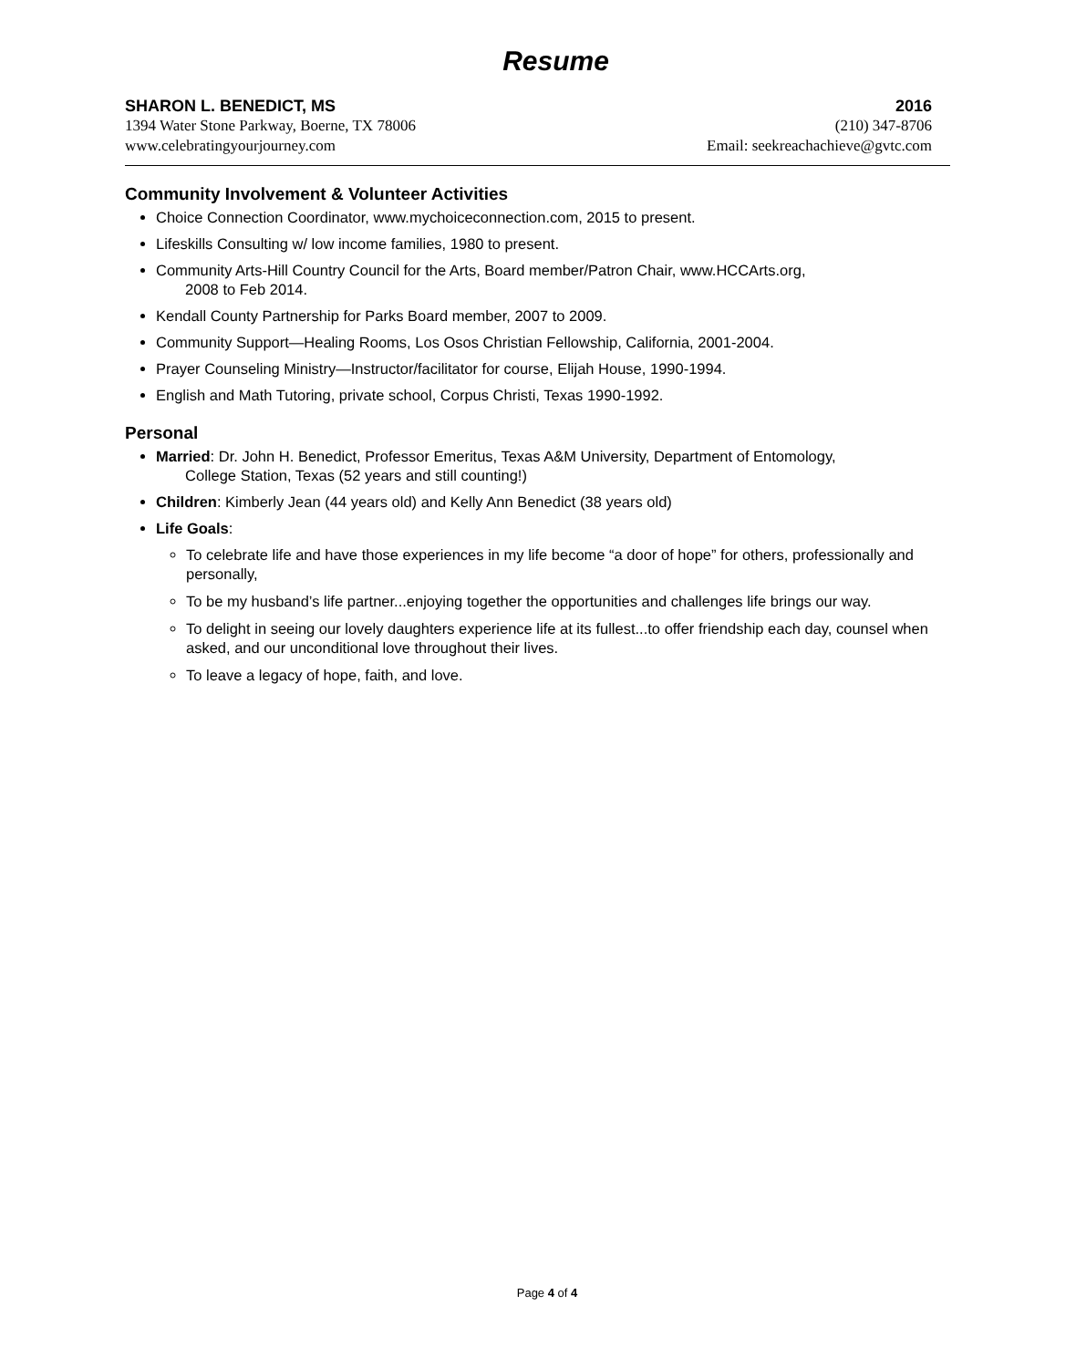Resume
SHARON L. BENEDICT, MS 2016
1394 Water Stone Parkway, Boerne, TX 78006 (210) 347-8706
www.celebratingyourjourney.com Email: seekreachachieve@gvtc.com
Community Involvement & Volunteer Activities
Choice Connection Coordinator, www.mychoiceconnection.com, 2015 to present.
Lifeskills Consulting w/ low income families, 1980 to present.
Community Arts-Hill Country Council for the Arts, Board member/Patron Chair, www.HCCArts.org,
2008 to Feb 2014.
Kendall County Partnership for Parks Board member, 2007 to 2009.
Community Support—Healing Rooms, Los Osos Christian Fellowship, California, 2001-2004.
Prayer Counseling Ministry—Instructor/facilitator for course, Elijah House, 1990-1994.
English and Math Tutoring, private school, Corpus Christi, Texas 1990-1992.
Personal
Married: Dr. John H. Benedict, Professor Emeritus, Texas A&M University, Department of Entomology,
College Station, Texas (52 years and still counting!)
Children: Kimberly Jean (44 years old) and Kelly Ann Benedict (38 years old)
Life Goals:
To celebrate life and have those experiences in my life become “a door of hope” for others, professionally and personally,
To be my husband’s life partner...enjoying together the opportunities and challenges life brings our way.
To delight in seeing our lovely daughters experience life at its fullest...to offer friendship each day, counsel when asked, and our unconditional love throughout their lives.
To leave a legacy of hope, faith, and love.
Page 4 of 4